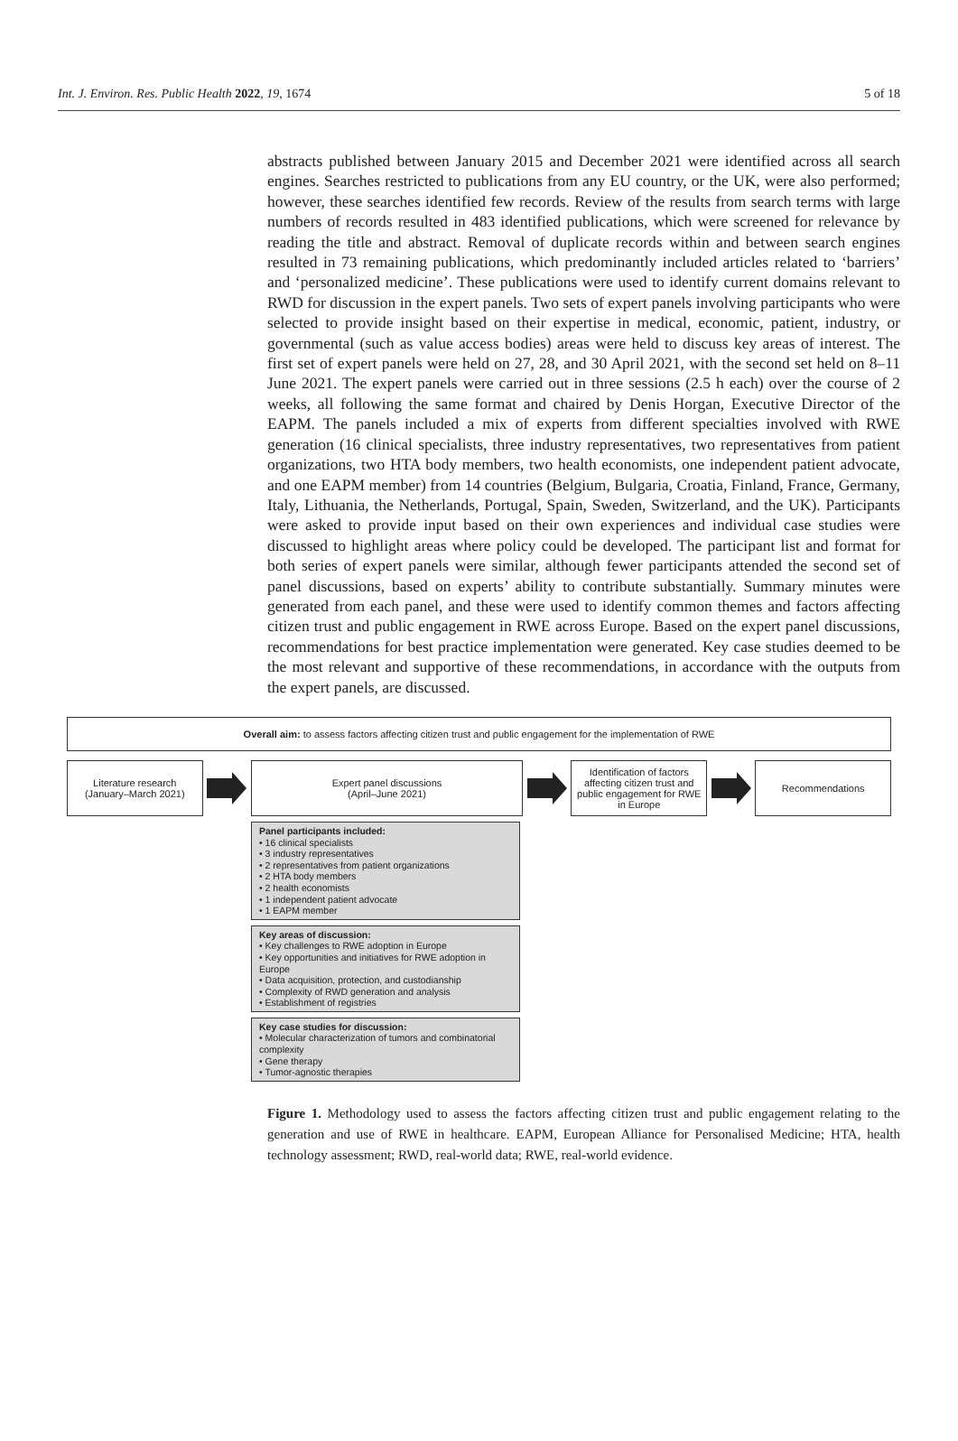Int. J. Environ. Res. Public Health 2022, 19, 1674 5 of 18
abstracts published between January 2015 and December 2021 were identified across all search engines. Searches restricted to publications from any EU country, or the UK, were also performed; however, these searches identified few records. Review of the results from search terms with large numbers of records resulted in 483 identified publications, which were screened for relevance by reading the title and abstract. Removal of duplicate records within and between search engines resulted in 73 remaining publications, which predominantly included articles related to ‘barriers’ and ‘personalized medicine’. These publications were used to identify current domains relevant to RWD for discussion in the expert panels. Two sets of expert panels involving participants who were selected to provide insight based on their expertise in medical, economic, patient, industry, or governmental (such as value access bodies) areas were held to discuss key areas of interest. The first set of expert panels were held on 27, 28, and 30 April 2021, with the second set held on 8–11 June 2021. The expert panels were carried out in three sessions (2.5 h each) over the course of 2 weeks, all following the same format and chaired by Denis Horgan, Executive Director of the EAPM. The panels included a mix of experts from different specialties involved with RWE generation (16 clinical specialists, three industry representatives, two representatives from patient organizations, two HTA body members, two health economists, one independent patient advocate, and one EAPM member) from 14 countries (Belgium, Bulgaria, Croatia, Finland, France, Germany, Italy, Lithuania, the Netherlands, Portugal, Spain, Sweden, Switzerland, and the UK). Participants were asked to provide input based on their own experiences and individual case studies were discussed to highlight areas where policy could be developed. The participant list and format for both series of expert panels were similar, although fewer participants attended the second set of panel discussions, based on experts’ ability to contribute substantially. Summary minutes were generated from each panel, and these were used to identify common themes and factors affecting citizen trust and public engagement in RWE across Europe. Based on the expert panel discussions, recommendations for best practice implementation were generated. Key case studies deemed to be the most relevant and supportive of these recommendations, in accordance with the outputs from the expert panels, are discussed.
Overall aim: to assess factors affecting citizen trust and public engagement for the implementation of RWE
Literature research
(January–March 2021)
Expert panel discussions
(April–June 2021)
Identification of factors affecting citizen trust and public engagement for RWE in Europe
Recommendations
Panel participants included:
• 16 clinical specialists
• 3 industry representatives
• 2 representatives from patient organizations
• 2 HTA body members
• 2 health economists
• 1 independent patient advocate
• 1 EAPM member
Key areas of discussion:
• Key challenges to RWE adoption in Europe
• Key opportunities and initiatives for RWE adoption in Europe
• Data acquisition, protection, and custodianship
• Complexity of RWD generation and analysis
• Establishment of registries
Key case studies for discussion:
• Molecular characterization of tumors and combinatorial complexity
• Gene therapy
• Tumor-agnostic therapies
Figure 1. Methodology used to assess the factors affecting citizen trust and public engagement relating to the generation and use of RWE in healthcare. EAPM, European Alliance for Personalised Medicine; HTA, health technology assessment; RWD, real-world data; RWE, real-world evidence.